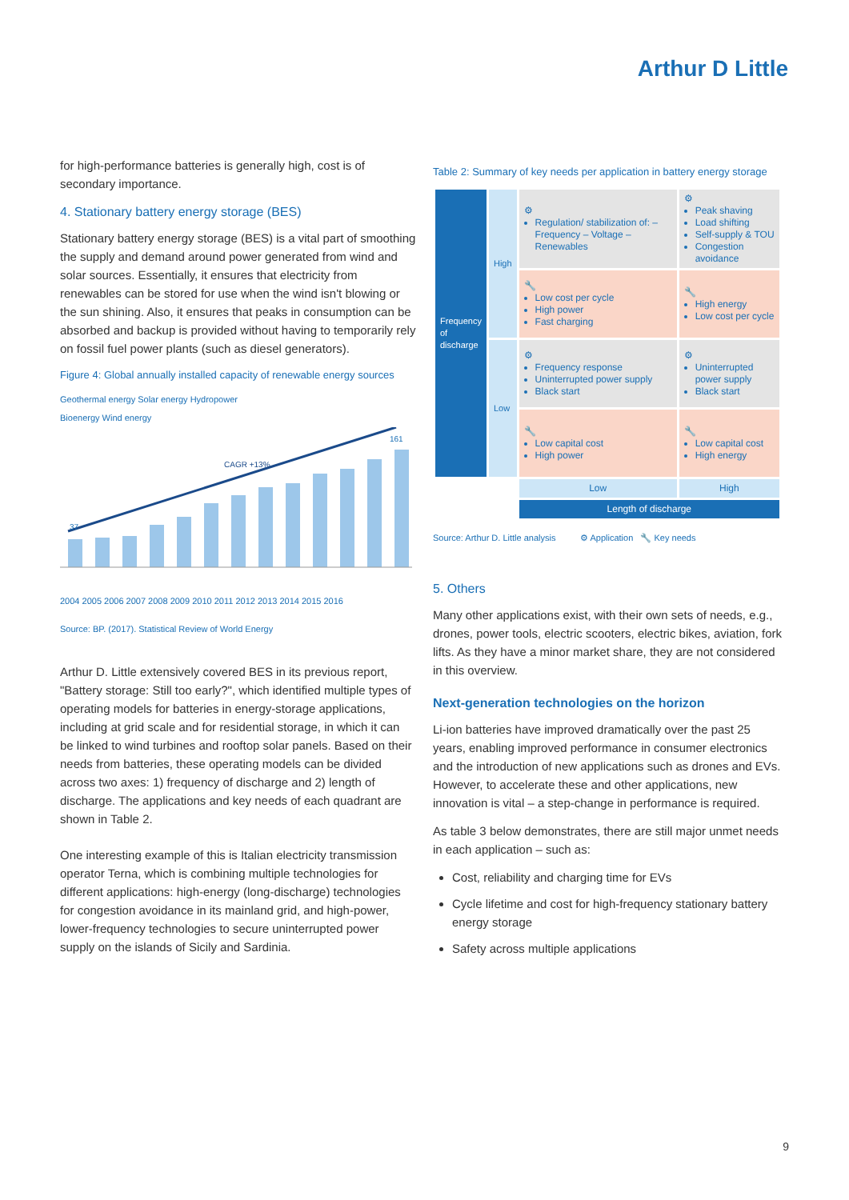Arthur D Little
for high-performance batteries is generally high, cost is of secondary importance.
4. Stationary battery energy storage (BES)
Stationary battery energy storage (BES) is a vital part of smoothing the supply and demand around power generated from wind and solar sources. Essentially, it ensures that electricity from renewables can be stored for use when the wind isn't blowing or the sun shining. Also, it ensures that peaks in consumption can be absorbed and backup is provided without having to temporarily rely on fossil fuel power plants (such as diesel generators).
Figure 4: Global annually installed capacity of renewable energy sources
Geothermal energy Solar energy Hydropower
Bioenergy Wind energy
37
161
CAGR +13%
2004 2005 2006 2007 2008 2009 2010 2011 2012 2013 2014 2015 2016
Source: BP. (2017). Statistical Review of World Energy
Arthur D. Little extensively covered BES in its previous report, "Battery storage: Still too early?", which identified multiple types of operating models for batteries in energy-storage applications, including at grid scale and for residential storage, in which it can be linked to wind turbines and rooftop solar panels. Based on their needs from batteries, these operating models can be divided across two axes: 1) frequency of discharge and 2) length of discharge. The applications and key needs of each quadrant are shown in Table 2.
One interesting example of this is Italian electricity transmission operator Terna, which is combining multiple technologies for different applications: high-energy (long-discharge) technologies for congestion avoidance in its mainland grid, and high-power, lower-frequency technologies to secure uninterrupted power supply on the islands of Sicily and Sardinia.
Table 2: Summary of key needs per application in battery energy storage
| Frequency of discharge | High | ⚙ Regulation/ stabilization of: – Frequency – Voltage – Renewables | ⚙ Peak shaving Load shifting Self-supply & TOU Congestion avoidance |
| | | 🔧 Low cost per cycle High power Fast charging | 🔧 High energy Low cost per cycle |
| | Low | ⚙ Frequency response Uninterrupted power supply Black start | ⚙ Uninterrupted power supply Black start |
| | | 🔧 Low capital cost High power | 🔧 Low capital cost High energy |
| | | Low | High |
| | | Length of discharge | |
Source: Arthur D. Little analysis ⚙ Application 🔧 Key needs
5. Others
Many other applications exist, with their own sets of needs, e.g., drones, power tools, electric scooters, electric bikes, aviation, fork lifts. As they have a minor market share, they are not considered in this overview.
Next-generation technologies on the horizon
Li-ion batteries have improved dramatically over the past 25 years, enabling improved performance in consumer electronics and the introduction of new applications such as drones and EVs. However, to accelerate these and other applications, new innovation is vital – a step-change in performance is required.
As table 3 below demonstrates, there are still major unmet needs in each application – such as:
Cost, reliability and charging time for EVs
Cycle lifetime and cost for high-frequency stationary battery energy storage
Safety across multiple applications
9